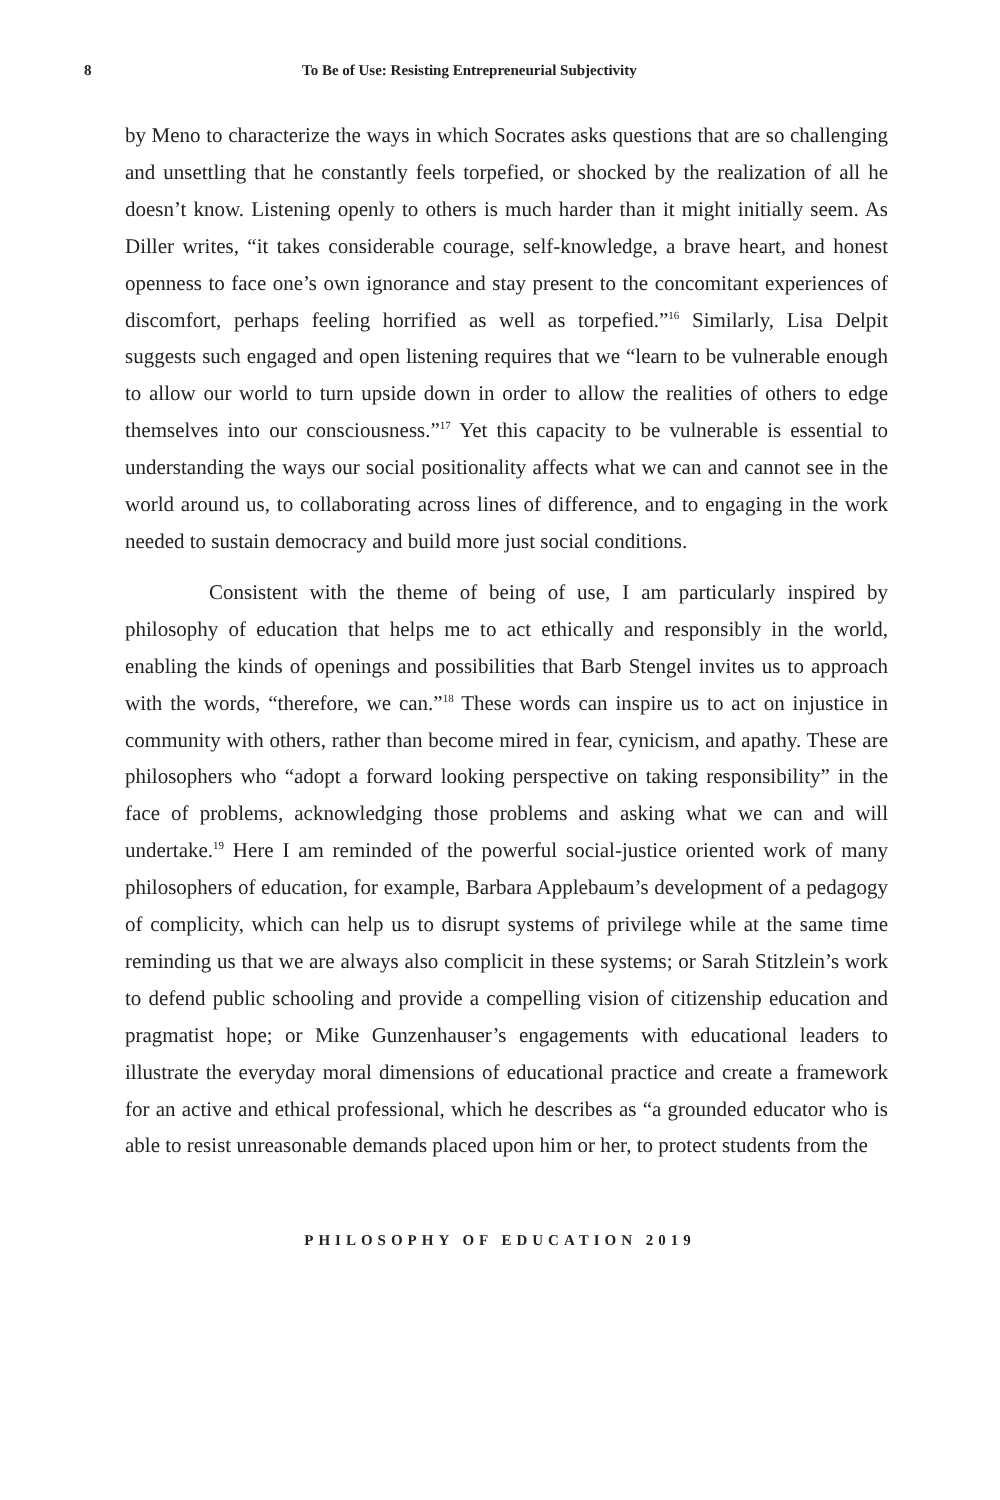8 To Be of Use: Resisting Entrepreneurial Subjectivity
by Meno to characterize the ways in which Socrates asks questions that are so challenging and unsettling that he constantly feels torpefied, or shocked by the realization of all he doesn’t know. Listening openly to others is much harder than it might initially seem. As Diller writes, “it takes considerable courage, self-knowledge, a brave heart, and honest openness to face one’s own ignorance and stay present to the concomitant experiences of discomfort, perhaps feeling horrified as well as torpefied.”<sup>16</sup> Similarly, Lisa Delpit suggests such engaged and open listening requires that we “learn to be vulnerable enough to allow our world to turn upside down in order to allow the realities of others to edge themselves into our consciousness.”<sup>17</sup> Yet this capacity to be vulnerable is essential to understanding the ways our social positionality affects what we can and cannot see in the world around us, to collaborating across lines of difference, and to engaging in the work needed to sustain democracy and build more just social conditions.
Consistent with the theme of being of use, I am particularly inspired by philosophy of education that helps me to act ethically and responsibly in the world, enabling the kinds of openings and possibilities that Barb Stengel invites us to approach with the words, “therefore, we can.”<sup>18</sup> These words can inspire us to act on injustice in community with others, rather than become mired in fear, cynicism, and apathy. These are philosophers who “adopt a forward looking perspective on taking responsibility” in the face of problems, acknowledging those problems and asking what we can and will undertake.<sup>19</sup> Here I am reminded of the powerful social-justice oriented work of many philosophers of education, for example, Barbara Applebaum’s development of a pedagogy of complicity, which can help us to disrupt systems of privilege while at the same time reminding us that we are always also complicit in these systems; or Sarah Stitzlein’s work to defend public schooling and provide a compelling vision of citizenship education and pragmatist hope; or Mike Gunzenhauser’s engagements with educational leaders to illustrate the everyday moral dimensions of educational practice and create a framework for an active and ethical professional, which he describes as “a grounded educator who is able to resist unreasonable demands placed upon him or her, to protect students from the
PHILOSOPHY OF EDUCATION 2019